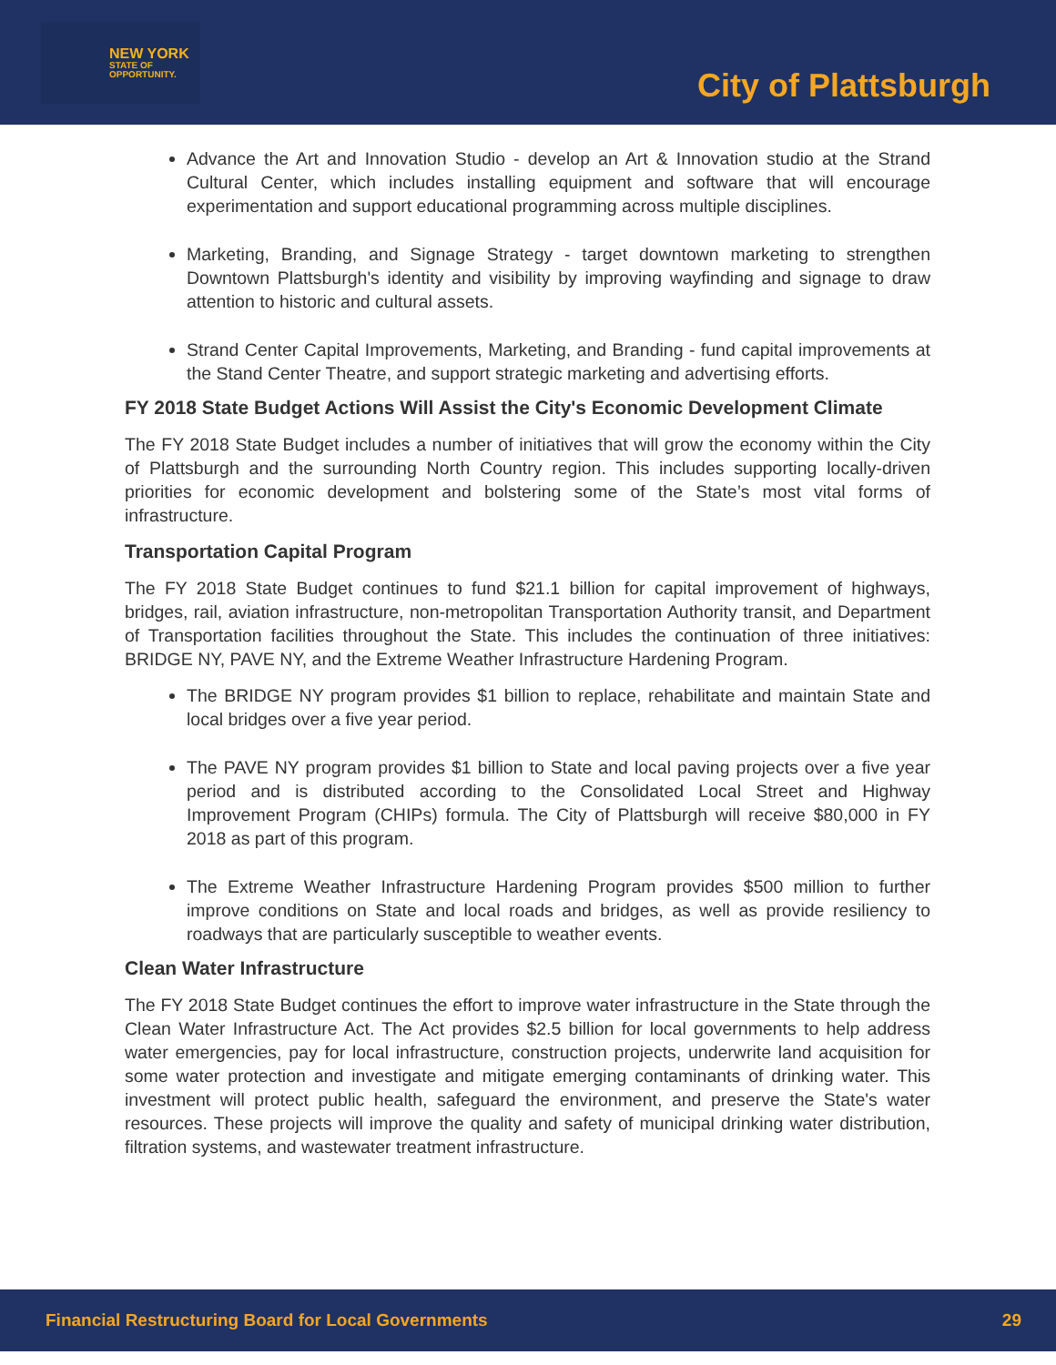NEW YORK
STATE OF
OPPORTUNITY.
City of Plattsburgh
Advance the Art and Innovation Studio - develop an Art & Innovation studio at the Strand Cultural Center, which includes installing equipment and software that will encourage experimentation and support educational programming across multiple disciplines.
Marketing, Branding, and Signage Strategy - target downtown marketing to strengthen Downtown Plattsburgh's identity and visibility by improving wayfinding and signage to draw attention to historic and cultural assets.
Strand Center Capital Improvements, Marketing, and Branding - fund capital improvements at the Stand Center Theatre, and support strategic marketing and advertising efforts.
FY 2018 State Budget Actions Will Assist the City's Economic Development Climate
The FY 2018 State Budget includes a number of initiatives that will grow the economy within the City of Plattsburgh and the surrounding North Country region. This includes supporting locally-driven priorities for economic development and bolstering some of the State’s most vital forms of infrastructure.
Transportation Capital Program
The FY 2018 State Budget continues to fund $21.1 billion for capital improvement of highways, bridges, rail, aviation infrastructure, non-metropolitan Transportation Authority transit, and Department of Transportation facilities throughout the State. This includes the continuation of three initiatives: BRIDGE NY, PAVE NY, and the Extreme Weather Infrastructure Hardening Program.
The BRIDGE NY program provides $1 billion to replace, rehabilitate and maintain State and local bridges over a five year period.
The PAVE NY program provides $1 billion to State and local paving projects over a five year period and is distributed according to the Consolidated Local Street and Highway Improvement Program (CHIPs) formula. The City of Plattsburgh will receive $80,000 in FY 2018 as part of this program.
The Extreme Weather Infrastructure Hardening Program provides $500 million to further improve conditions on State and local roads and bridges, as well as provide resiliency to roadways that are particularly susceptible to weather events.
Clean Water Infrastructure
The FY 2018 State Budget continues the effort to improve water infrastructure in the State through the Clean Water Infrastructure Act. The Act provides $2.5 billion for local governments to help address water emergencies, pay for local infrastructure, construction projects, underwrite land acquisition for some water protection and investigate and mitigate emerging contaminants of drinking water. This investment will protect public health, safeguard the environment, and preserve the State's water resources. These projects will improve the quality and safety of municipal drinking water distribution, filtration systems, and wastewater treatment infrastructure.
Financial Restructuring Board for Local Governments 29